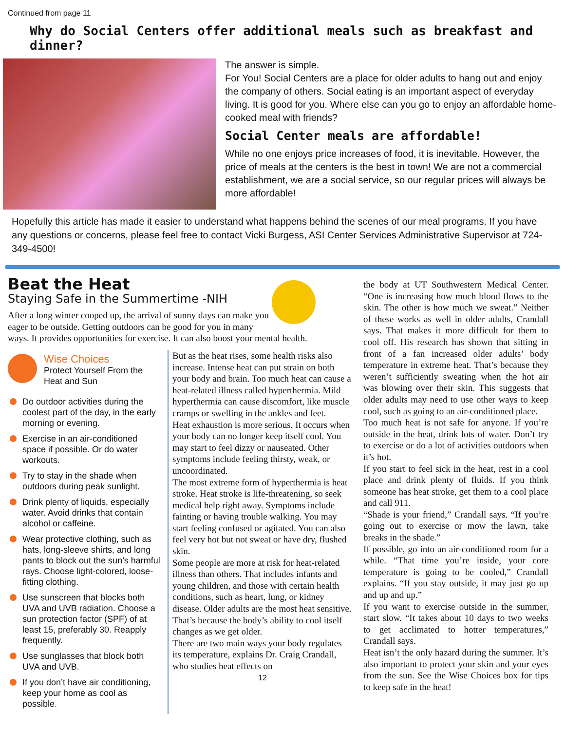Continued from page 11
Why do Social Centers offer additional meals such as breakfast and dinner?
The answer is simple.
For You! Social Centers are a place for older adults to hang out and enjoy the company of others. Social eating is an important aspect of everyday living. It is good for you. Where else can you go to enjoy an affordable home-cooked meal with friends?
Social Center meals are affordable!
While no one enjoys price increases of food, it is inevitable. However, the price of meals at the centers is the best in town! We are not a commercial establishment, we are a social service, so our regular prices will always be more affordable!
Hopefully this article has made it easier to understand what happens behind the scenes of our meal programs. If you have any questions or concerns, please feel free to contact Vicki Burgess, ASI Center Services Administrative Supervisor at 724-349-4500!
Beat the Heat
Staying Safe in the Summertime -NIH
After a long winter cooped up, the arrival of sunny days can make you eager to be outside. Getting outdoors can be good for you in many ways. It provides opportunities for exercise. It can also boost your mental health.
Wise Choices
Protect Yourself From the Heat and Sun
Do outdoor activities during the coolest part of the day, in the early morning or evening.
Exercise in an air-conditioned space if possible. Or do water workouts.
Try to stay in the shade when outdoors during peak sunlight.
Drink plenty of liquids, especially water. Avoid drinks that contain alcohol or caffeine.
Wear protective clothing, such as hats, long-sleeve shirts, and long pants to block out the sun’s harmful rays. Choose light-colored, loose-fitting clothing.
Use sunscreen that blocks both UVA and UVB radiation. Choose a sun protection factor (SPF) of at least 15, preferably 30. Reapply frequently.
Use sunglasses that block both UVA and UVB.
If you don’t have air conditioning, keep your home as cool as possible.
But as the heat rises, some health risks also increase. Intense heat can put strain on both your body and brain. Too much heat can cause a heat-related illness called hyperthermia. Mild hyperthermia can cause discomfort, like muscle cramps or swelling in the ankles and feet.
Heat exhaustion is more serious. It occurs when your body can no longer keep itself cool. You may start to feel dizzy or nauseated. Other symptoms include feeling thirsty, weak, or uncoordinated.
The most extreme form of hyperthermia is heat stroke. Heat stroke is life-threatening, so seek medical help right away. Symptoms include fainting or having trouble walking. You may start feeling confused or agitated. You can also feel very hot but not sweat or have dry, flushed skin.
Some people are more at risk for heat-related illness than others. That includes infants and young children, and those with certain health conditions, such as heart, lung, or kidney disease. Older adults are the most heat sensitive. That’s because the body’s ability to cool itself changes as we get older.
There are two main ways your body regulates its temperature, explains Dr. Craig Crandall, who studies heat effects on
12
the body at UT Southwestern Medical Center. “One is increasing how much blood flows to the skin. The other is how much we sweat.” Neither of these works as well in older adults, Crandall says. That makes it more difficult for them to cool off. His research has shown that sitting in front of a fan increased older adults’ body temperature in extreme heat. That’s because they weren’t sufficiently sweating when the hot air was blowing over their skin. This suggests that older adults may need to use other ways to keep cool, such as going to an air-conditioned place.
Too much heat is not safe for anyone. If you’re outside in the heat, drink lots of water. Don’t try to exercise or do a lot of activities outdoors when it’s hot.
If you start to feel sick in the heat, rest in a cool place and drink plenty of fluids. If you think someone has heat stroke, get them to a cool place and call 911.
“Shade is your friend,” Crandall says. “If you’re going out to exercise or mow the lawn, take breaks in the shade.”
If possible, go into an air-conditioned room for a while. “That time you’re inside, your core temperature is going to be cooled,” Crandall explains. “If you stay outside, it may just go up and up and up.”
If you want to exercise outside in the summer, start slow. “It takes about 10 days to two weeks to get acclimated to hotter temperatures,” Crandall says.
Heat isn’t the only hazard during the summer. It’s also important to protect your skin and your eyes from the sun. See the Wise Choices box for tips to keep safe in the heat!